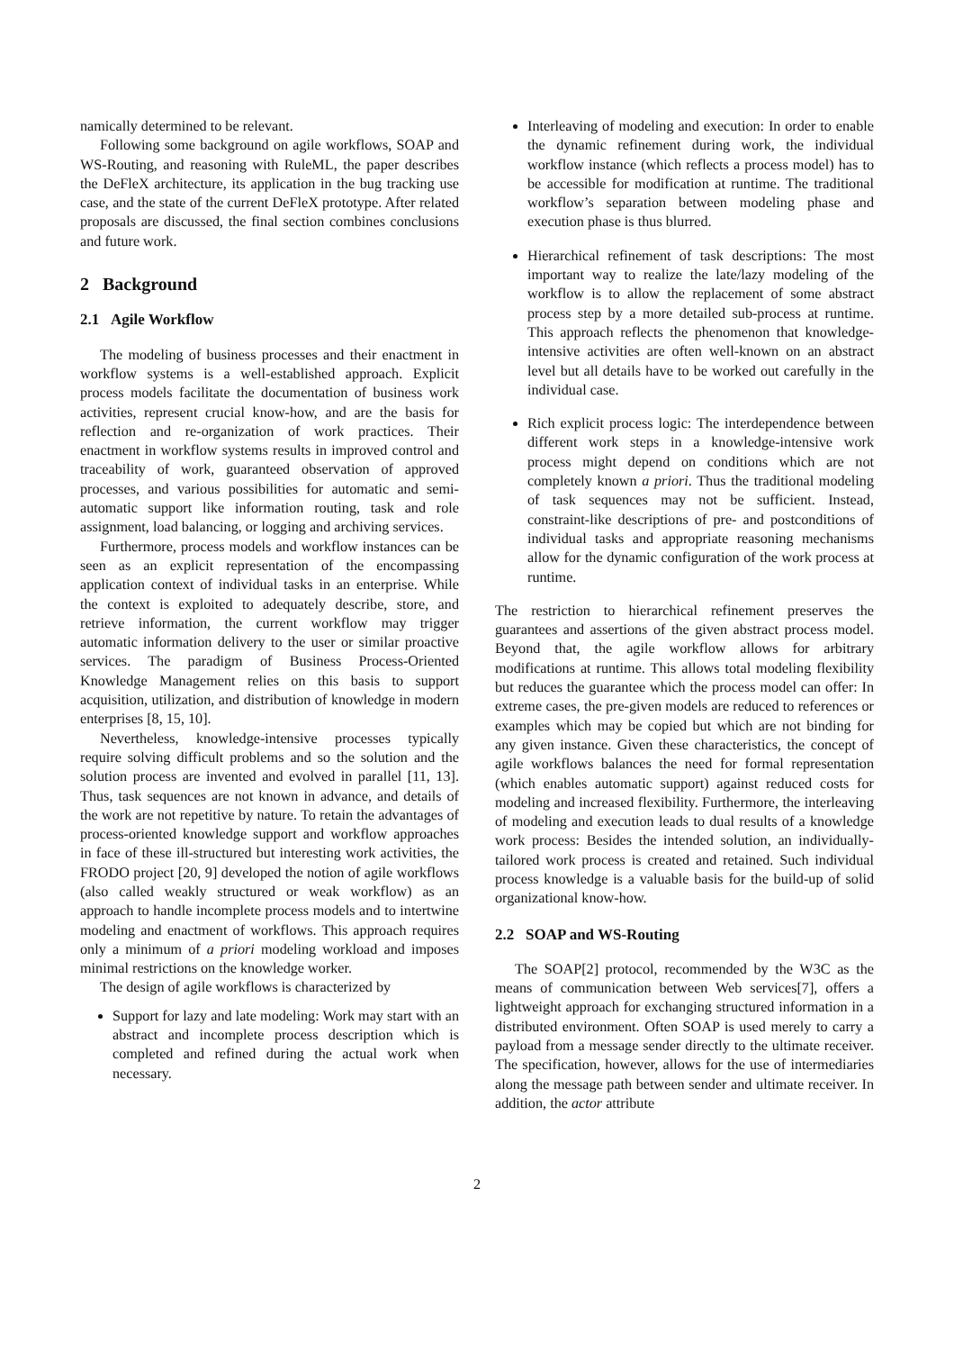namically determined to be relevant.
Following some background on agile workflows, SOAP and WS-Routing, and reasoning with RuleML, the paper describes the DeFleX architecture, its application in the bug tracking use case, and the state of the current DeFleX prototype. After related proposals are discussed, the final section combines conclusions and future work.
2 Background
2.1 Agile Workflow
The modeling of business processes and their enactment in workflow systems is a well-established approach. Explicit process models facilitate the documentation of business work activities, represent crucial know-how, and are the basis for reflection and re-organization of work practices. Their enactment in workflow systems results in improved control and traceability of work, guaranteed observation of approved processes, and various possibilities for automatic and semi-automatic support like information routing, task and role assignment, load balancing, or logging and archiving services.
Furthermore, process models and workflow instances can be seen as an explicit representation of the encompassing application context of individual tasks in an enterprise. While the context is exploited to adequately describe, store, and retrieve information, the current workflow may trigger automatic information delivery to the user or similar proactive services. The paradigm of Business Process-Oriented Knowledge Management relies on this basis to support acquisition, utilization, and distribution of knowledge in modern enterprises [8, 15, 10].
Nevertheless, knowledge-intensive processes typically require solving difficult problems and so the solution and the solution process are invented and evolved in parallel [11, 13]. Thus, task sequences are not known in advance, and details of the work are not repetitive by nature. To retain the advantages of process-oriented knowledge support and workflow approaches in face of these ill-structured but interesting work activities, the FRODO project [20, 9] developed the notion of agile workflows (also called weakly structured or weak workflow) as an approach to handle incomplete process models and to intertwine modeling and enactment of workflows. This approach requires only a minimum of a priori modeling workload and imposes minimal restrictions on the knowledge worker.
The design of agile workflows is characterized by
Support for lazy and late modeling: Work may start with an abstract and incomplete process description which is completed and refined during the actual work when necessary.
Interleaving of modeling and execution: In order to enable the dynamic refinement during work, the individual workflow instance (which reflects a process model) has to be accessible for modification at runtime. The traditional workflow’s separation between modeling phase and execution phase is thus blurred.
Hierarchical refinement of task descriptions: The most important way to realize the late/lazy modeling of the workflow is to allow the replacement of some abstract process step by a more detailed sub-process at runtime. This approach reflects the phenomenon that knowledge-intensive activities are often well-known on an abstract level but all details have to be worked out carefully in the individual case.
Rich explicit process logic: The interdependence between different work steps in a knowledge-intensive work process might depend on conditions which are not completely known a priori. Thus the traditional modeling of task sequences may not be sufficient. Instead, constraint-like descriptions of pre- and postconditions of individual tasks and appropriate reasoning mechanisms allow for the dynamic configuration of the work process at runtime.
The restriction to hierarchical refinement preserves the guarantees and assertions of the given abstract process model. Beyond that, the agile workflow allows for arbitrary modifications at runtime. This allows total modeling flexibility but reduces the guarantee which the process model can offer: In extreme cases, the pre-given models are reduced to references or examples which may be copied but which are not binding for any given instance. Given these characteristics, the concept of agile workflows balances the need for formal representation (which enables automatic support) against reduced costs for modeling and increased flexibility. Furthermore, the interleaving of modeling and execution leads to dual results of a knowledge work process: Besides the intended solution, an individually-tailored work process is created and retained. Such individual process knowledge is a valuable basis for the build-up of solid organizational know-how.
2.2 SOAP and WS-Routing
The SOAP[2] protocol, recommended by the W3C as the means of communication between Web services[7], offers a lightweight approach for exchanging structured information in a distributed environment. Often SOAP is used merely to carry a payload from a message sender directly to the ultimate receiver. The specification, however, allows for the use of intermediaries along the message path between sender and ultimate receiver. In addition, the actor attribute
2